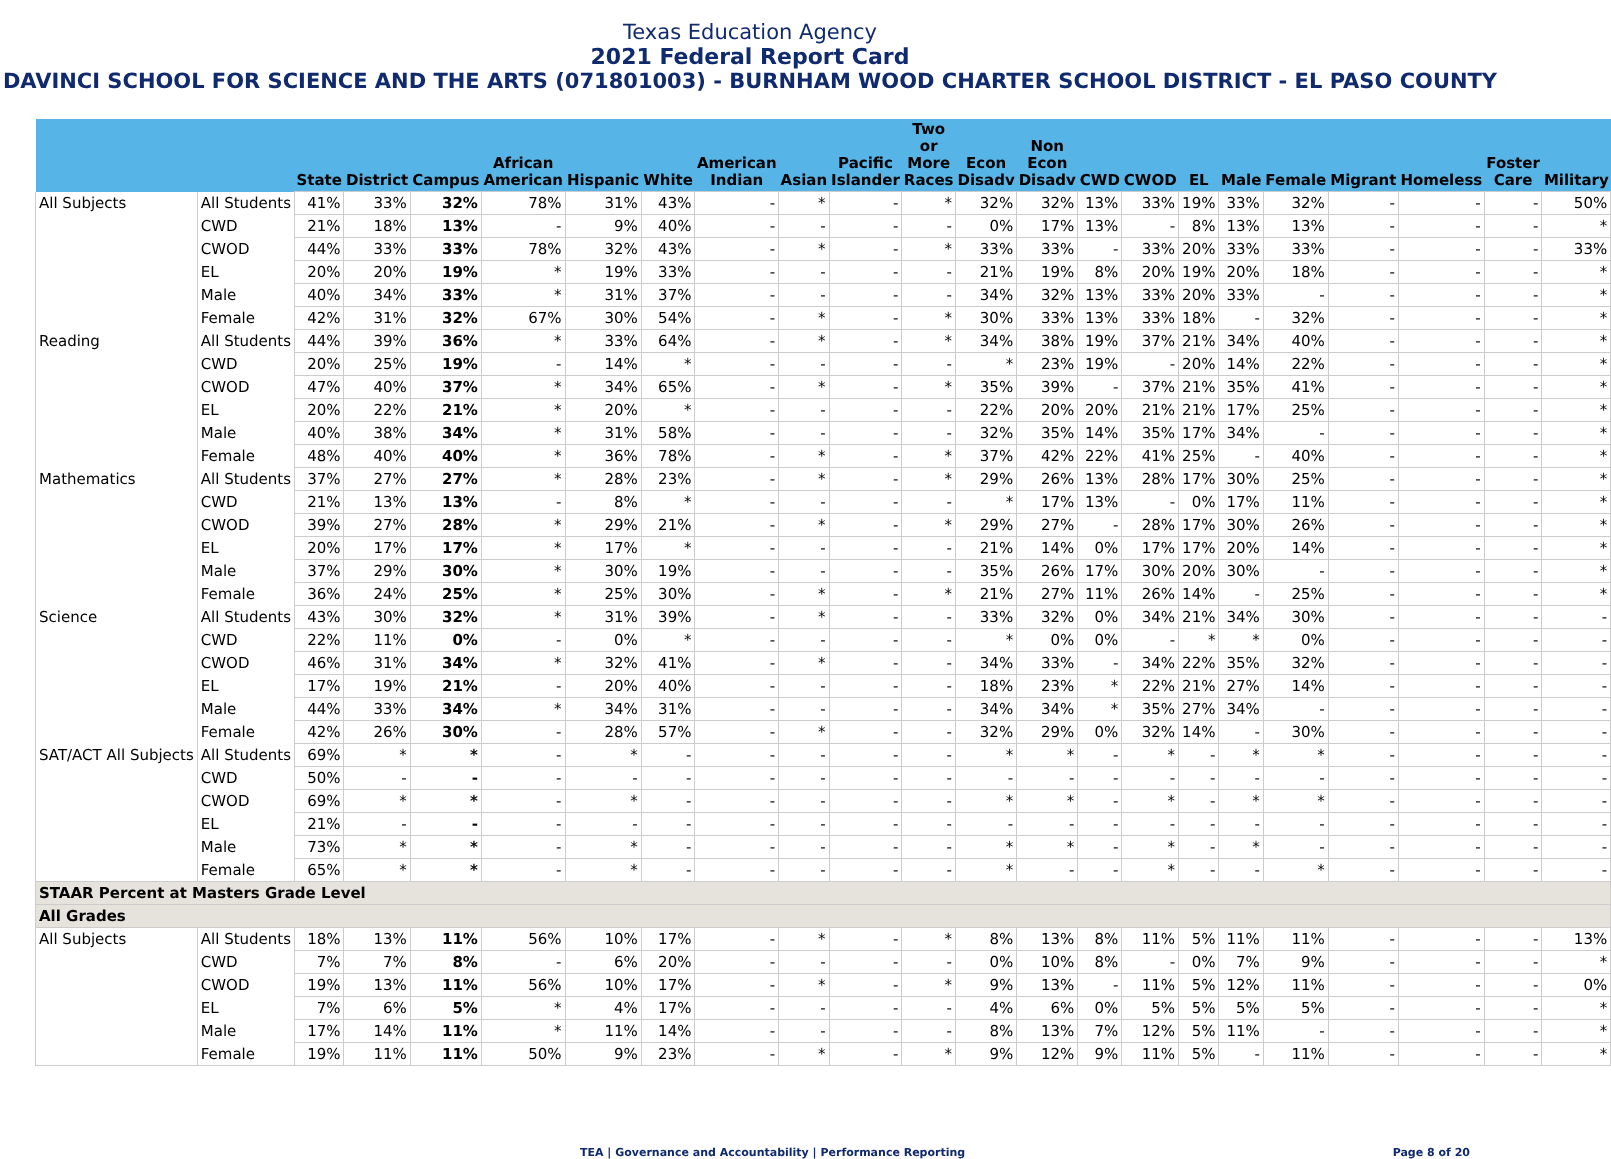Texas Education Agency
2021 Federal Report Card
DAVINCI SCHOOL FOR SCIENCE AND THE ARTS (071801003) - BURNHAM WOOD CHARTER SCHOOL DISTRICT - EL PASO COUNTY
| | | State | District | Campus | African American | Hispanic | White | American Indian | Asian | Pacific Islander | Two or More Races | Econ Disadv | Non Econ Disadv | CWD | CWOD | EL | Male | Female | Migrant | Homeless | Foster Care | Military |
| --- | --- | --- | --- | --- | --- | --- | --- | --- | --- | --- | --- | --- | --- | --- | --- | --- | --- | --- | --- | --- | --- | --- |
| All Subjects | All Students | 41% | 33% | 32% | 78% | 31% | 43% | - | * | - | * | 32% | 32% | 13% | 33% | 19% | 33% | 32% | - | - | - | 50% |
| | CWD | 21% | 18% | 13% | - | 9% | 40% | - | - | - | - | 0% | 17% | 13% | - | 8% | 13% | 13% | - | - | - | * |
| | CWOD | 44% | 33% | 33% | 78% | 32% | 43% | - | * | - | * | 33% | 33% | - | 33% | 20% | 33% | 33% | - | - | - | 33% |
| | EL | 20% | 20% | 19% | * | 19% | 33% | - | - | - | - | 21% | 19% | 8% | 20% | 19% | 20% | 18% | - | - | - | * |
| | Male | 40% | 34% | 33% | * | 31% | 37% | - | - | - | - | 34% | 32% | 13% | 33% | 20% | 33% | - | - | - | - | * |
| | Female | 42% | 31% | 32% | 67% | 30% | 54% | - | * | - | * | 30% | 33% | 13% | 33% | 18% | - | 32% | - | - | - | * |
| Reading | All Students | 44% | 39% | 36% | * | 33% | 64% | - | * | - | * | 34% | 38% | 19% | 37% | 21% | 34% | 40% | - | - | - | * |
| | CWD | 20% | 25% | 19% | - | 14% | * | - | - | - | - | * | 23% | 19% | - | 20% | 14% | 22% | - | - | - | * |
| | CWOD | 47% | 40% | 37% | * | 34% | 65% | - | * | - | * | 35% | 39% | - | 37% | 21% | 35% | 41% | - | - | - | * |
| | EL | 20% | 22% | 21% | * | 20% | * | - | - | - | - | 22% | 20% | 20% | 21% | 21% | 17% | 25% | - | - | - | * |
| | Male | 40% | 38% | 34% | * | 31% | 58% | - | - | - | - | 32% | 35% | 14% | 35% | 17% | 34% | - | - | - | - | * |
| | Female | 48% | 40% | 40% | * | 36% | 78% | - | * | - | * | 37% | 42% | 22% | 41% | 25% | - | 40% | - | - | - | * |
| Mathematics | All Students | 37% | 27% | 27% | * | 28% | 23% | - | * | - | * | 29% | 26% | 13% | 28% | 17% | 30% | 25% | - | - | - | * |
| | CWD | 21% | 13% | 13% | - | 8% | * | - | - | - | - | * | 17% | 13% | - | 0% | 17% | 11% | - | - | - | * |
| | CWOD | 39% | 27% | 28% | * | 29% | 21% | - | * | - | * | 29% | 27% | - | 28% | 17% | 30% | 26% | - | - | - | * |
| | EL | 20% | 17% | 17% | * | 17% | * | - | - | - | - | 21% | 14% | 0% | 17% | 17% | 20% | 14% | - | - | - | * |
| | Male | 37% | 29% | 30% | * | 30% | 19% | - | - | - | - | 35% | 26% | 17% | 30% | 20% | 30% | - | - | - | - | * |
| | Female | 36% | 24% | 25% | * | 25% | 30% | - | * | - | * | 21% | 27% | 11% | 26% | 14% | - | 25% | - | - | - | * |
| Science | All Students | 43% | 30% | 32% | * | 31% | 39% | - | * | - | - | 33% | 32% | 0% | 34% | 21% | 34% | 30% | - | - | - | - |
| | CWD | 22% | 11% | 0% | - | 0% | * | - | - | - | - | * | 0% | 0% | - | * | * | 0% | - | - | - | - |
| | CWOD | 46% | 31% | 34% | * | 32% | 41% | - | * | - | - | 34% | 33% | - | 34% | 22% | 35% | 32% | - | - | - | - |
| | EL | 17% | 19% | 21% | - | 20% | 40% | - | - | - | - | 18% | 23% | * | 22% | 21% | 27% | 14% | - | - | - | - |
| | Male | 44% | 33% | 34% | * | 34% | 31% | - | - | - | - | 34% | 34% | * | 35% | 27% | 34% | - | - | - | - | - |
| | Female | 42% | 26% | 30% | - | 28% | 57% | - | * | - | - | 32% | 29% | 0% | 32% | 14% | - | 30% | - | - | - | - |
| SAT/ACT All Subjects | All Students | 69% | * | * | - | * | - | - | - | - | - | * | * | - | * | - | * | * | - | - | - | - |
| | CWD | 50% | - | - | - | - | - | - | - | - | - | - | - | - | - | - | - | - | - | - | - | - |
| | CWOD | 69% | * | * | - | * | - | - | - | - | - | * | * | - | * | - | * | * | - | - | - | - |
| | EL | 21% | - | - | - | - | - | - | - | - | - | - | - | - | - | - | - | - | - | - | - | - |
| | Male | 73% | * | * | - | * | - | - | - | - | - | * | * | - | * | - | * | - | - | - | - | - |
| | Female | 65% | * | * | - | * | - | - | - | - | - | * | - | - | * | - | - | * | - | - | - | - |
| STAAR Percent at Masters Grade Level | | | | | | | | | | | | | | | | | | | | | | |
| All Grades | | | | | | | | | | | | | | | | | | | | | | |
| All Subjects | All Students | 18% | 13% | 11% | 56% | 10% | 17% | - | * | - | * | 8% | 13% | 8% | 11% | 5% | 11% | 11% | - | - | - | 13% |
| | CWD | 7% | 7% | 8% | - | 6% | 20% | - | - | - | - | 0% | 10% | 8% | - | 0% | 7% | 9% | - | - | - | * |
| | CWOD | 19% | 13% | 11% | 56% | 10% | 17% | - | * | - | * | 9% | 13% | - | 11% | 5% | 12% | 11% | - | - | - | 0% |
| | EL | 7% | 6% | 5% | * | 4% | 17% | - | - | - | - | 4% | 6% | 0% | 5% | 5% | 5% | 5% | - | - | - | * |
| | Male | 17% | 14% | 11% | * | 11% | 14% | - | - | - | - | 8% | 13% | 7% | 12% | 5% | 11% | - | - | - | - | * |
| | Female | 19% | 11% | 11% | 50% | 9% | 23% | - | * | - | * | 9% | 12% | 9% | 11% | 5% | - | 11% | - | - | - | * |
TEA | Governance and Accountability | Performance Reporting Page 8 of 20